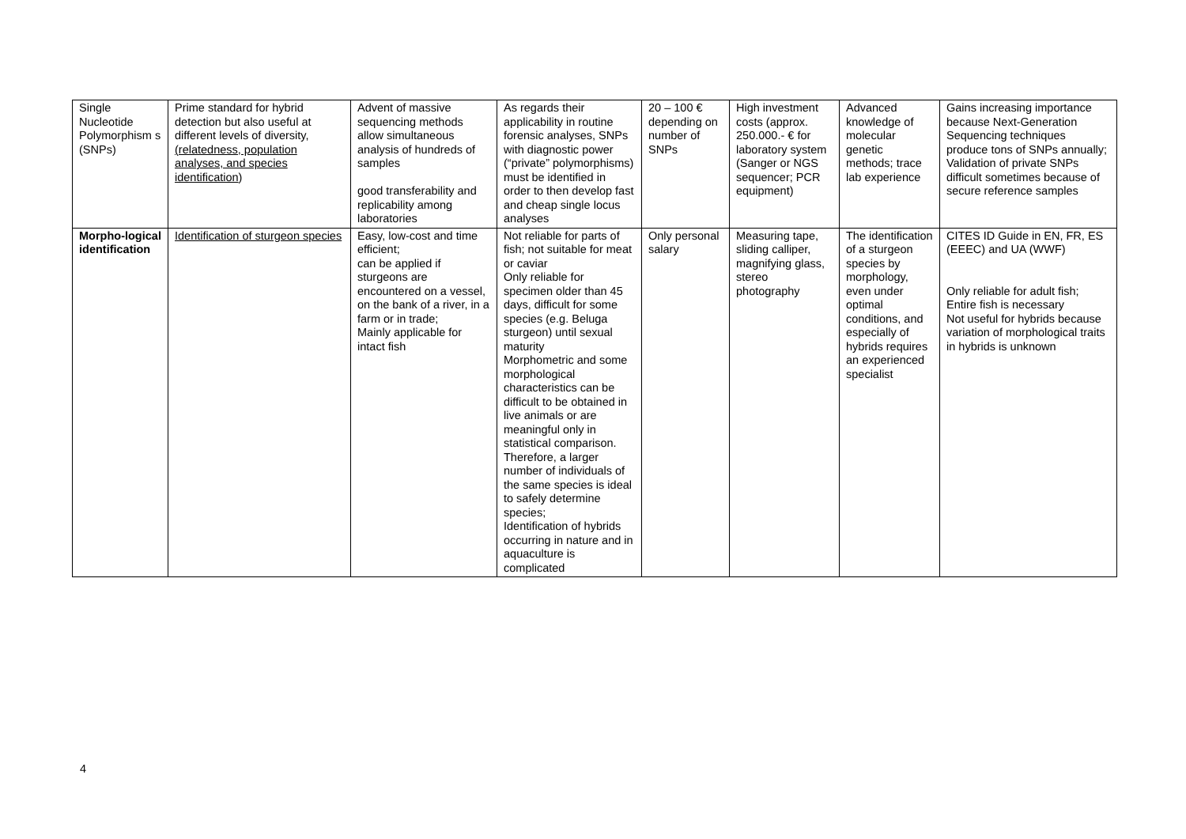| Single Nucleotide Polymorphism s (SNPs) | Prime standard for hybrid detection but also useful at different levels of diversity, (relatedness, population analyses, and species identification ) | Advent of massive sequencing methods allow simultaneous analysis of hundreds of samples good transferability and replicability among laboratories | As regards their applicability in routine forensic analyses, SNPs with diagnostic power (“private” polymorphisms) must be identified in order to then develop fast and cheap single locus analyses | 20 – 100 € depending on number of SNPs | High investment costs (approx. 250.000.- € for laboratory system (Sanger or NGS sequencer; PCR equipment) | Advanced knowledge of molecular genetic methods; trace lab experience | Gains increasing importance because Next-Generation Sequencing techniques produce tons of SNPs annually; Validation of private SNPs difficult sometimes because of secure reference samples |
| Morpho-logical identification | Identification of sturgeon species | Easy, low-cost and time efficient; can be applied if sturgeons are encountered on a vessel, on the bank of a river, in a farm or in trade; Mainly applicable for intact fish | Not reliable for parts of fish; not suitable for meat or caviar Only reliable for specimen older than 45 days, difficult for some species (e.g. Beluga sturgeon) until sexual maturity Morphometric and some morphological characteristics can be difficult to be obtained in live animals or are meaningful only in statistical comparison. Therefore, a larger number of individuals of the same species is ideal to safely determine species; Identification of hybrids occurring in nature and in aquaculture is complicated | Only personal salary | Measuring tape, sliding calliper, magnifying glass, stereo photography | The identification of a sturgeon species by morphology, even under optimal conditions, and especially of hybrids requires an experienced specialist | CITES ID Guide in EN, FR, ES (EEEC) and UA (WWF) Only reliable for adult fish; Entire fish is necessary Not useful for hybrids because variation of morphological traits in hybrids is unknown |
4